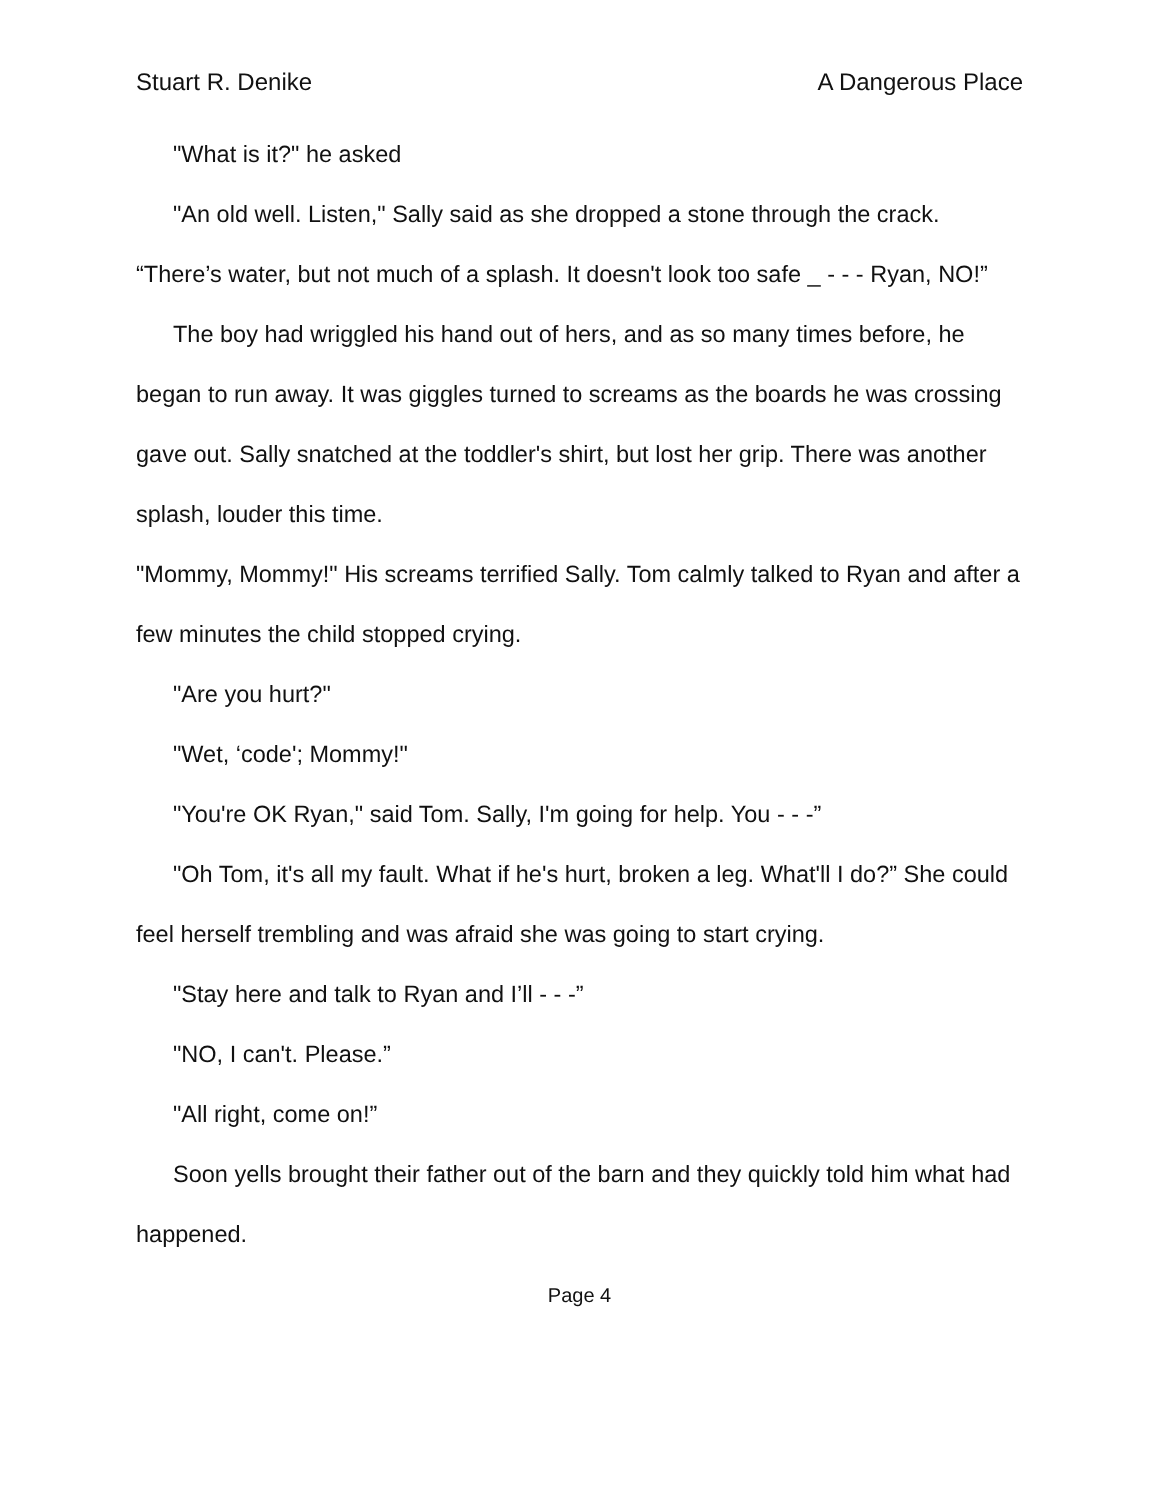Stuart R. Denike A Dangerous Place
"What is it?" he asked
"An old well. Listen," Sally said as she dropped a stone through the crack. “There’s water, but not much of a splash. It doesn't look too safe _ - - - Ryan, NO!”
The boy had wriggled his hand out of hers, and as so many times before, he began to run away. It was giggles turned to screams as the boards he was crossing gave out. Sally snatched at the toddler's shirt, but lost her grip. There was another splash, louder this time.
"Mommy, Mommy!" His screams terrified Sally. Tom calmly talked to Ryan and after a few minutes the child stopped crying.
"Are you hurt?"
"Wet, ‘code'; Mommy!"
"You're OK Ryan," said Tom. Sally, I'm going for help. You - - -”
"Oh Tom, it's all my fault. What if he's hurt, broken a leg. What'll I do?” She could feel herself trembling and was afraid she was going to start crying.
"Stay here and talk to Ryan and I’ll - - -”
"NO, I can't. Please.”
"All right, come on!”
Soon yells brought their father out of the barn and they quickly told him what had happened.
Page 4